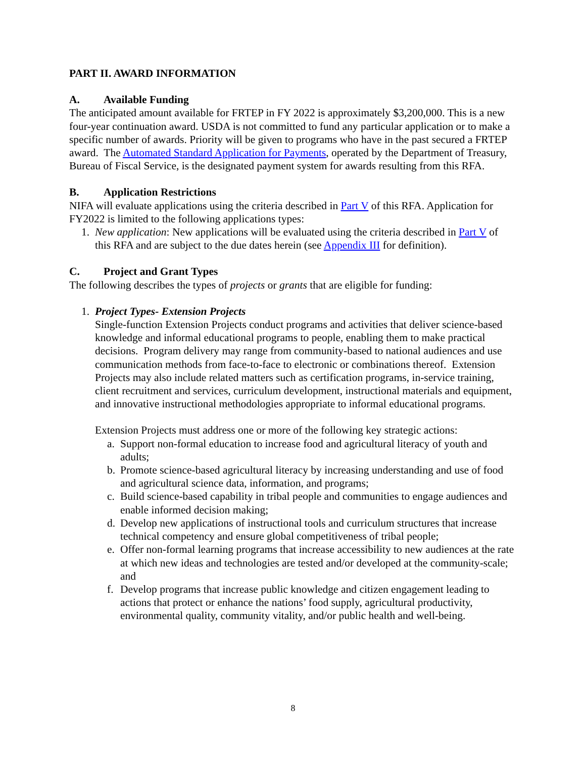PART II. AWARD INFORMATION
A. Available Funding
The anticipated amount available for FRTEP in FY 2022 is approximately $3,200,000. This is a new four-year continuation award. USDA is not committed to fund any particular application or to make a specific number of awards. Priority will be given to programs who have in the past secured a FRTEP award. The Automated Standard Application for Payments, operated by the Department of Treasury, Bureau of Fiscal Service, is the designated payment system for awards resulting from this RFA.
B. Application Restrictions
NIFA will evaluate applications using the criteria described in Part V of this RFA. Application for FY2022 is limited to the following applications types:
1. New application: New applications will be evaluated using the criteria described in Part V of this RFA and are subject to the due dates herein (see Appendix III for definition).
C. Project and Grant Types
The following describes the types of projects or grants that are eligible for funding:
1. Project Types- Extension Projects
Single-function Extension Projects conduct programs and activities that deliver science-based knowledge and informal educational programs to people, enabling them to make practical decisions. Program delivery may range from community-based to national audiences and use communication methods from face-to-face to electronic or combinations thereof. Extension Projects may also include related matters such as certification programs, in-service training, client recruitment and services, curriculum development, instructional materials and equipment, and innovative instructional methodologies appropriate to informal educational programs.
Extension Projects must address one or more of the following key strategic actions:
a. Support non-formal education to increase food and agricultural literacy of youth and adults;
b. Promote science-based agricultural literacy by increasing understanding and use of food and agricultural science data, information, and programs;
c. Build science-based capability in tribal people and communities to engage audiences and enable informed decision making;
d. Develop new applications of instructional tools and curriculum structures that increase technical competency and ensure global competitiveness of tribal people;
e. Offer non-formal learning programs that increase accessibility to new audiences at the rate at which new ideas and technologies are tested and/or developed at the community-scale; and
f. Develop programs that increase public knowledge and citizen engagement leading to actions that protect or enhance the nations’ food supply, agricultural productivity, environmental quality, community vitality, and/or public health and well-being.
8